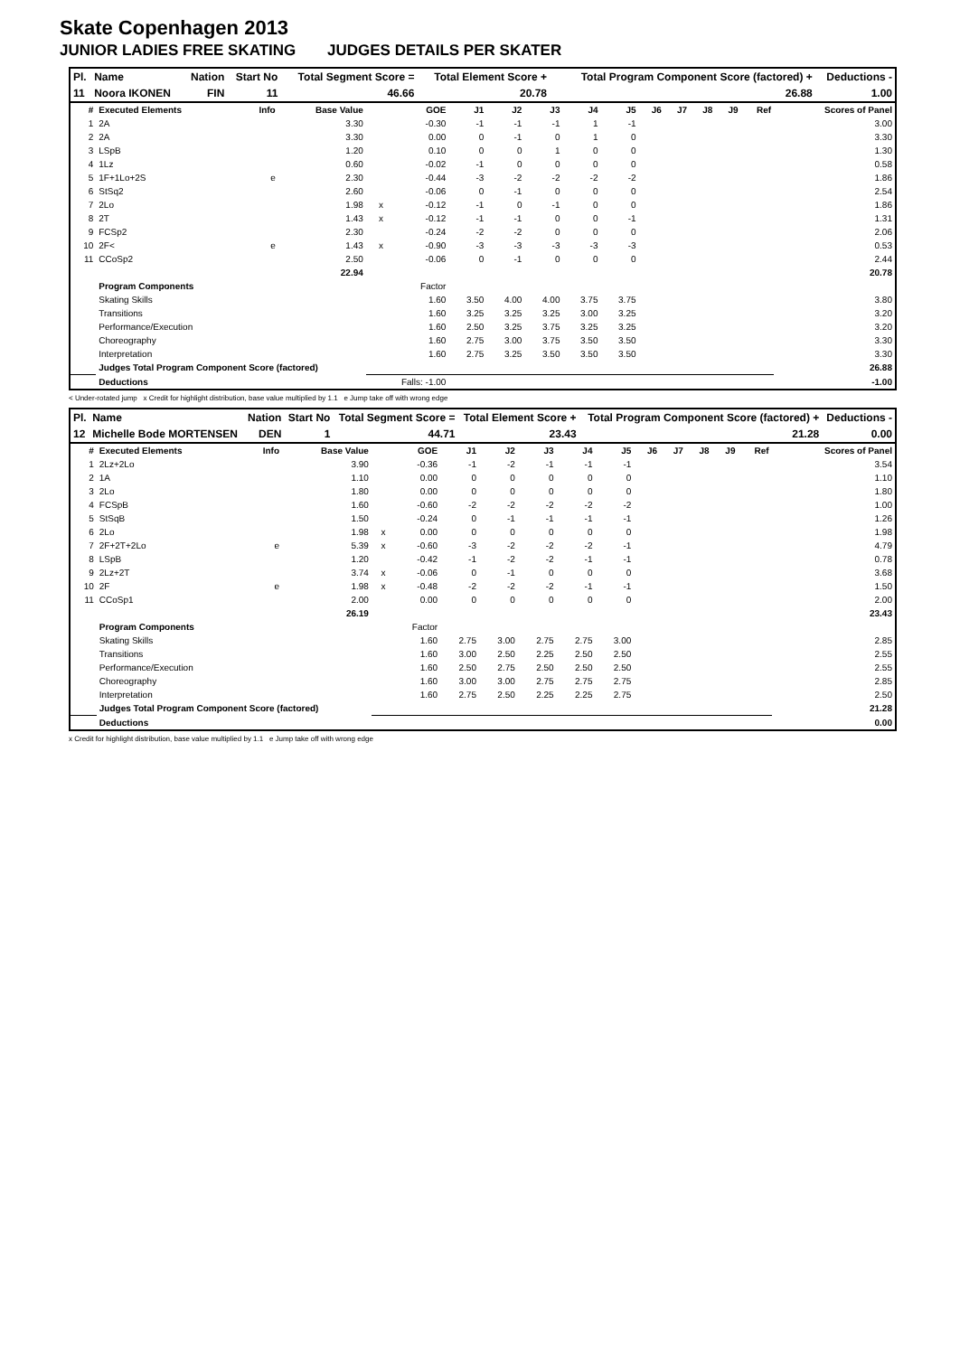Skate Copenhagen 2013
JUNIOR LADIES FREE SKATING JUDGES DETAILS PER SKATER
| Pl. | Name | Nation | Start No | Total Segment Score = | Total Element Score + | Total Program Component Score (factored) + | Deductions - |
| --- | --- | --- | --- | --- | --- | --- | --- |
| 11 | Noora IKONEN | FIN | 11 | 46.66 | 20.78 | 26.88 | 1.00 |
| # | Executed Elements | Info | Base Value | | GOE | J1 | J2 | J3 | J4 | J5 | J6 | J7 | J8 | J9 | Ref | Scores of Panel |
| --- | --- | --- | --- | --- | --- | --- | --- | --- | --- | --- | --- | --- | --- | --- | --- | --- |
| 1 | 2A | | 3.30 | | -0.30 | -1 | -1 | -1 | 1 | -1 | | | | | | 3.00 |
| 2 | 2A | | 3.30 | | 0.00 | 0 | -1 | 0 | 1 | 0 | | | | | | 3.30 |
| 3 | LSpB | | 1.20 | | 0.10 | 0 | 0 | 1 | 0 | 0 | | | | | | 1.30 |
| 4 | 1Lz | | 0.60 | | -0.02 | -1 | 0 | 0 | 0 | 0 | | | | | | 0.58 |
| 5 | 1F+1Lo+2S | e | 2.30 | | -0.44 | -3 | -2 | -2 | -2 | -2 | | | | | | 1.86 |
| 6 | StSq2 | | 2.60 | | -0.06 | 0 | -1 | 0 | 0 | 0 | | | | | | 2.54 |
| 7 | 2Lo | | 1.98 | x | -0.12 | -1 | 0 | -1 | 0 | 0 | | | | | | 1.86 |
| 8 | 2T | | 1.43 | x | -0.12 | -1 | -1 | 0 | 0 | -1 | | | | | | 1.31 |
| 9 | FCSp2 | | 2.30 | | -0.24 | -2 | -2 | 0 | 0 | 0 | | | | | | 2.06 |
| 10 | 2F< | e | 1.43 | x | -0.90 | -3 | -3 | -3 | -3 | -3 | | | | | | 0.53 |
| 11 | CCoSp2 | | 2.50 | | -0.06 | 0 | -1 | 0 | 0 | 0 | | | | | | 2.44 |
| | | | 22.94 | | | | | | | | | | | | | 20.78 |
| | Program Components | | | | Factor | | | | | | | | | | | |
| | Skating Skills | | | | 1.60 | 3.50 | 4.00 | 4.00 | 3.75 | 3.75 | | | | | | 3.80 |
| | Transitions | | | | 1.60 | 3.25 | 3.25 | 3.25 | 3.00 | 3.25 | | | | | | 3.20 |
| | Performance/Execution | | | | 1.60 | 2.50 | 3.25 | 3.75 | 3.25 | 3.25 | | | | | | 3.20 |
| | Choreography | | | | 1.60 | 2.75 | 3.00 | 3.75 | 3.50 | 3.50 | | | | | | 3.30 |
| | Interpretation | | | | 1.60 | 2.75 | 3.25 | 3.50 | 3.50 | 3.50 | | | | | | 3.30 |
| | Judges Total Program Component Score (factored) | | | | | | | | | | | | | | | 26.88 |
| | Deductions | | | Falls: -1.00 | | | | | | | | | | | | -1.00 |
< Under-rotated jump x Credit for highlight distribution, base value multiplied by 1.1 e Jump take off with wrong edge
| Pl. | Name | Nation | Start No | Total Segment Score = | Total Element Score + | Total Program Component Score (factored) + | Deductions - |
| --- | --- | --- | --- | --- | --- | --- | --- |
| 12 | Michelle Bode MORTENSEN | DEN | 1 | 44.71 | 23.43 | 21.28 | 0.00 |
| # | Executed Elements | Info | Base Value | | GOE | J1 | J2 | J3 | J4 | J5 | J6 | J7 | J8 | J9 | Ref | Scores of Panel |
| --- | --- | --- | --- | --- | --- | --- | --- | --- | --- | --- | --- | --- | --- | --- | --- | --- |
| 1 | 2Lz+2Lo | | 3.90 | | -0.36 | -1 | -2 | -1 | -1 | -1 | | | | | | 3.54 |
| 2 | 1A | | 1.10 | | 0.00 | 0 | 0 | 0 | 0 | 0 | | | | | | 1.10 |
| 3 | 2Lo | | 1.80 | | 0.00 | 0 | 0 | 0 | 0 | 0 | | | | | | 1.80 |
| 4 | FCSpB | | 1.60 | | -0.60 | -2 | -2 | -2 | -2 | -2 | | | | | | 1.00 |
| 5 | StSqB | | 1.50 | | -0.24 | 0 | -1 | -1 | -1 | -1 | | | | | | 1.26 |
| 6 | 2Lo | | 1.98 | x | 0.00 | 0 | 0 | 0 | 0 | 0 | | | | | | 1.98 |
| 7 | 2F+2T+2Lo | e | 5.39 | x | -0.60 | -3 | -2 | -2 | -2 | -1 | | | | | | 4.79 |
| 8 | LSpB | | 1.20 | | -0.42 | -1 | -2 | -2 | -1 | -1 | | | | | | 0.78 |
| 9 | 2Lz+2T | | 3.74 | x | -0.06 | 0 | -1 | 0 | 0 | 0 | | | | | | 3.68 |
| 10 | 2F | e | 1.98 | x | -0.48 | -2 | -2 | -2 | -1 | -1 | | | | | | 1.50 |
| 11 | CCoSp1 | | 2.00 | | 0.00 | 0 | 0 | 0 | 0 | 0 | | | | | | 2.00 |
| | | | 26.19 | | | | | | | | | | | | | 23.43 |
| | Program Components | | | | Factor | | | | | | | | | | | |
| | Skating Skills | | | | 1.60 | 2.75 | 3.00 | 2.75 | 2.75 | 3.00 | | | | | | 2.85 |
| | Transitions | | | | 1.60 | 3.00 | 2.50 | 2.25 | 2.50 | 2.50 | | | | | | 2.55 |
| | Performance/Execution | | | | 1.60 | 2.50 | 2.75 | 2.50 | 2.50 | 2.50 | | | | | | 2.55 |
| | Choreography | | | | 1.60 | 3.00 | 3.00 | 2.75 | 2.75 | 2.75 | | | | | | 2.85 |
| | Interpretation | | | | 1.60 | 2.75 | 2.50 | 2.25 | 2.25 | 2.75 | | | | | | 2.50 |
| | Judges Total Program Component Score (factored) | | | | | | | | | | | | | | | 21.28 |
| | Deductions | | | | | | | | | | | | | | | 0.00 |
x Credit for highlight distribution, base value multiplied by 1.1 e Jump take off with wrong edge